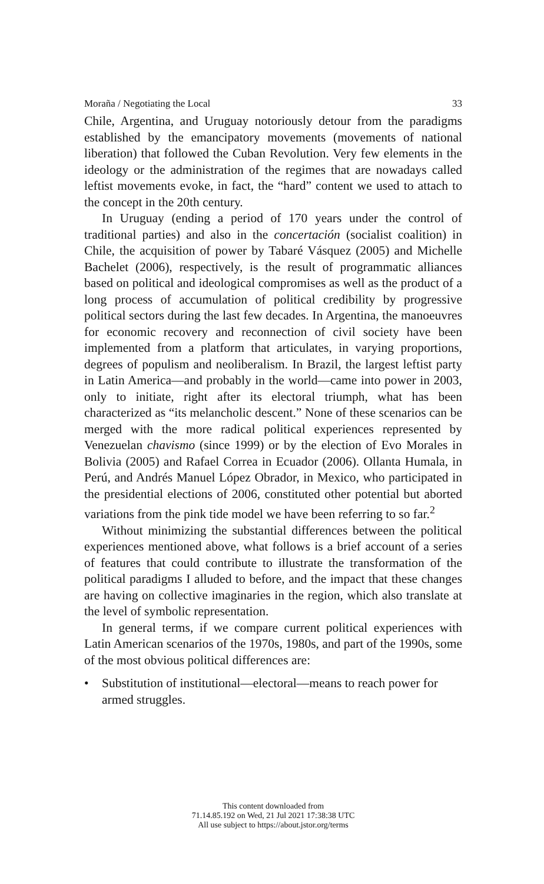Moraña / Negotiating the Local 33
Chile, Argentina, and Uruguay notoriously detour from the paradigms established by the emancipatory movements (movements of national liberation) that followed the Cuban Revolution. Very few elements in the ideology or the administration of the regimes that are nowadays called leftist movements evoke, in fact, the “hard” content we used to attach to the concept in the 20th century.
In Uruguay (ending a period of 170 years under the control of traditional parties) and also in the concertación (socialist coalition) in Chile, the acquisition of power by Tabaré Vásquez (2005) and Michelle Bachelet (2006), respectively, is the result of programmatic alliances based on political and ideological compromises as well as the product of a long process of accumulation of political credibility by progressive political sectors during the last few decades. In Argentina, the manoeuvres for economic recovery and reconnection of civil society have been implemented from a platform that articulates, in varying proportions, degrees of populism and neoliberalism. In Brazil, the largest leftist party in Latin America—and probably in the world—came into power in 2003, only to initiate, right after its electoral triumph, what has been characterized as “its melancholic descent.” None of these scenarios can be merged with the more radical political experiences represented by Venezuelan chavismo (since 1999) or by the election of Evo Morales in Bolivia (2005) and Rafael Correa in Ecuador (2006). Ollanta Humala, in Perú, and Andrés Manuel López Obrador, in Mexico, who participated in the presidential elections of 2006, constituted other potential but aborted variations from the pink tide model we have been referring to so far.<sup>2</sup>
Without minimizing the substantial differences between the political experiences mentioned above, what follows is a brief account of a series of features that could contribute to illustrate the transformation of the political paradigms I alluded to before, and the impact that these changes are having on collective imaginaries in the region, which also translate at the level of symbolic representation.
In general terms, if we compare current political experiences with Latin American scenarios of the 1970s, 1980s, and part of the 1990s, some of the most obvious political differences are:
• Substitution of institutional—electoral—means to reach power for armed struggles.
This content downloaded from
71.14.85.192 on Wed, 21 Jul 2021 17:38:38 UTC
All use subject to https://about.jstor.org/terms